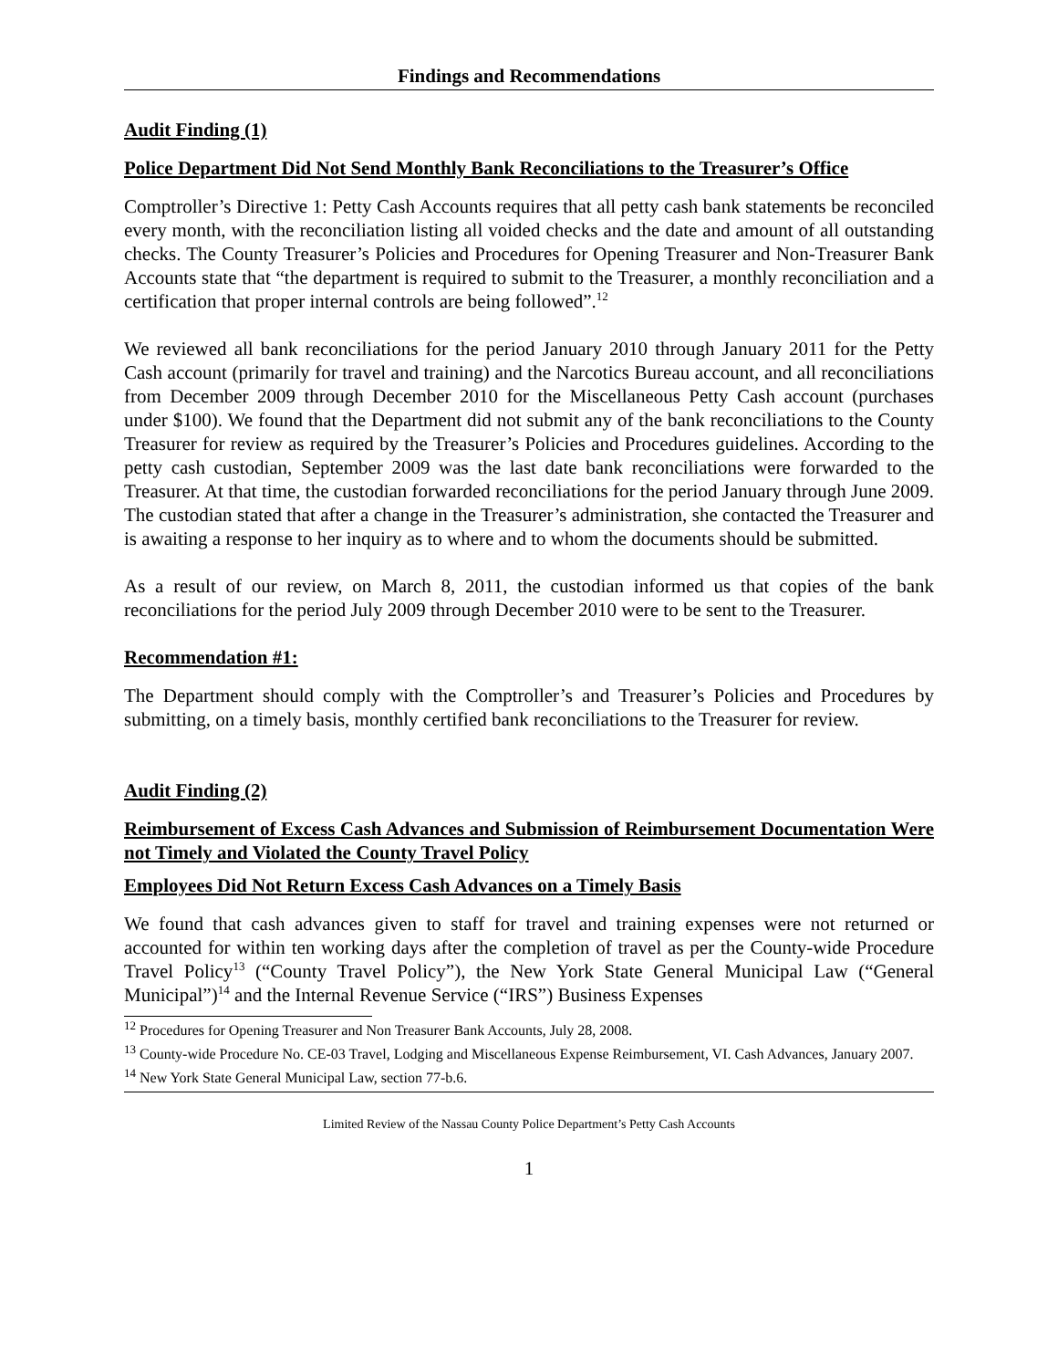Findings and Recommendations
Audit Finding (1)
Police Department Did Not Send Monthly Bank Reconciliations to the Treasurer’s Office
Comptroller’s Directive 1: Petty Cash Accounts requires that all petty cash bank statements be reconciled every month, with the reconciliation listing all voided checks and the date and amount of all outstanding checks. The County Treasurer’s Policies and Procedures for Opening Treasurer and Non-Treasurer Bank Accounts state that “the department is required to submit to the Treasurer, a monthly reconciliation and a certification that proper internal controls are being followed”.<sup>12</sup>
We reviewed all bank reconciliations for the period January 2010 through January 2011 for the Petty Cash account (primarily for travel and training) and the Narcotics Bureau account, and all reconciliations from December 2009 through December 2010 for the Miscellaneous Petty Cash account (purchases under $100). We found that the Department did not submit any of the bank reconciliations to the County Treasurer for review as required by the Treasurer’s Policies and Procedures guidelines. According to the petty cash custodian, September 2009 was the last date bank reconciliations were forwarded to the Treasurer. At that time, the custodian forwarded reconciliations for the period January through June 2009. The custodian stated that after a change in the Treasurer’s administration, she contacted the Treasurer and is awaiting a response to her inquiry as to where and to whom the documents should be submitted.
As a result of our review, on March 8, 2011, the custodian informed us that copies of the bank reconciliations for the period July 2009 through December 2010 were to be sent to the Treasurer.
Recommendation #1:
The Department should comply with the Comptroller’s and Treasurer’s Policies and Procedures by submitting, on a timely basis, monthly certified bank reconciliations to the Treasurer for review.
Audit Finding (2)
Reimbursement of Excess Cash Advances and Submission of Reimbursement Documentation Were not Timely and Violated the County Travel Policy
Employees Did Not Return Excess Cash Advances on a Timely Basis
We found that cash advances given to staff for travel and training expenses were not returned or accounted for within ten working days after the completion of travel as per the County-wide Procedure Travel Policy<sup>13</sup> (“County Travel Policy”), the New York State General Municipal Law (“General Municipal”)<sup>14</sup> and the Internal Revenue Service (“IRS”) Business Expenses
<sup>12</sup> Procedures for Opening Treasurer and Non Treasurer Bank Accounts, July 28, 2008.
<sup>13</sup> County-wide Procedure No. CE-03 Travel, Lodging and Miscellaneous Expense Reimbursement, VI. Cash Advances, January 2007.
<sup>14</sup> New York State General Municipal Law, section 77-b.6.
Limited Review of the Nassau County Police Department’s Petty Cash Accounts
1